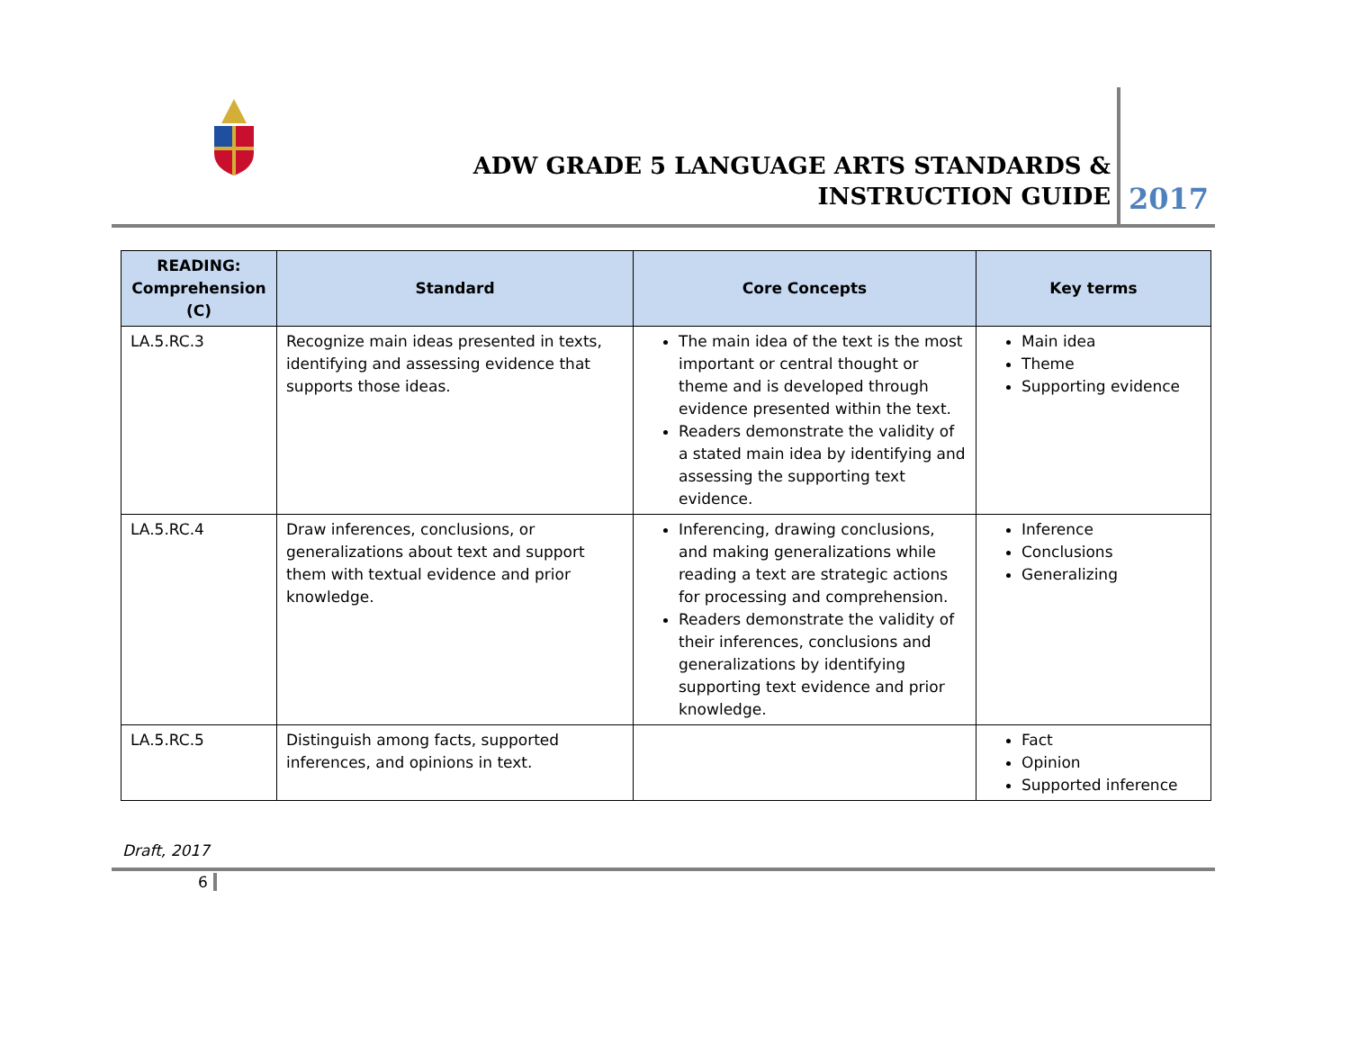ADW GRADE 5 LANGUAGE ARTS STANDARDS & INSTRUCTION GUIDE
2017
| READING: Comprehension (C) | Standard | Core Concepts | Key terms |
| --- | --- | --- | --- |
| LA.5.RC.3 | Recognize main ideas presented in texts, identifying and assessing evidence that supports those ideas. | The main idea of the text is the most important or central thought or theme and is developed through evidence presented within the text. Readers demonstrate the validity of a stated main idea by identifying and assessing the supporting text evidence. | Main idea Theme Supporting evidence |
| LA.5.RC.4 | Draw inferences, conclusions, or generalizations about text and support them with textual evidence and prior knowledge. | Inferencing, drawing conclusions, and making generalizations while reading a text are strategic actions for processing and comprehension. Readers demonstrate the validity of their inferences, conclusions and generalizations by identifying supporting text evidence and prior knowledge. | Inference Conclusions Generalizing |
| LA.5.RC.5 | Distinguish among facts, supported inferences, and opinions in text. | | Fact Opinion Supported inference |
Draft, 2017
6